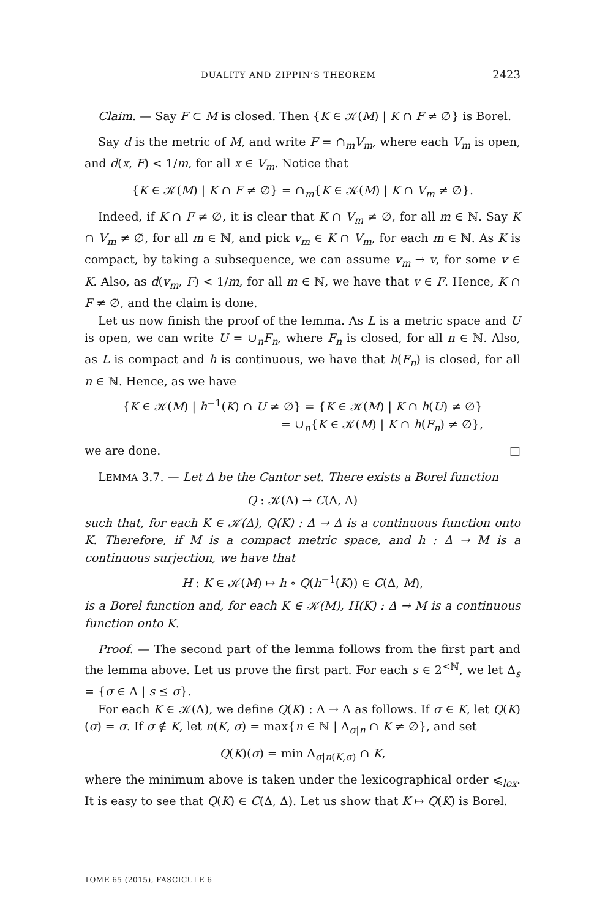DUALITY AND ZIPPIN’S THEOREM 2423
Claim. — Say F ⊂ M is closed. Then {K ∈ 𝒦(M) | K ∩ F ≠ ∅} is Borel.
Say d is the metric of M, and write F = ∩<sub>m</sub>V<sub>m</sub>, where each V<sub>m</sub> is open, and d(x, F) < 1/m, for all x ∈ V<sub>m</sub>. Notice that
{K ∈ 𝒦(M) | K ∩ F ≠ ∅} = ∩<sub>m</sub>{K ∈ 𝒦(M) | K ∩ V<sub>m</sub> ≠ ∅}.
Indeed, if K ∩ F ≠ ∅, it is clear that K ∩ V<sub>m</sub> ≠ ∅, for all m ∈ ℕ. Say K ∩ V<sub>m</sub> ≠ ∅, for all m ∈ ℕ, and pick v<sub>m</sub> ∈ K ∩ V<sub>m</sub>, for each m ∈ ℕ. As K is compact, by taking a subsequence, we can assume v<sub>m</sub> → v, for some v ∈ K. Also, as d(v<sub>m</sub>, F) < 1/m, for all m ∈ ℕ, we have that v ∈ F. Hence, K ∩ F ≠ ∅, and the claim is done.
Let us now finish the proof of the lemma. As L is a metric space and U is open, we can write U = ∪<sub>n</sub>F<sub>n</sub>, where F<sub>n</sub> is closed, for all n ∈ ℕ. Also, as L is compact and h is continuous, we have that h(F<sub>n</sub>) is closed, for all n ∈ ℕ. Hence, as we have
{K ∈ 𝒦(M) | h<sup>−1</sup>(K) ∩ U ≠ ∅} = {K ∈ 𝒦(M) | K ∩ h(U) ≠ ∅}
= ∪<sub>n</sub>{K ∈ 𝒦(M) | K ∩ h(F<sub>n</sub>) ≠ ∅},
we are done. □
LEMMA 3.7. — Let Δ be the Cantor set. There exists a Borel function
Q : 𝒦(Δ) → C(Δ, Δ)
such that, for each K ∈ 𝒦(Δ), Q(K) : Δ → Δ is a continuous function onto K. Therefore, if M is a compact metric space, and h : Δ → M is a continuous surjection, we have that
H : K ∈ 𝒦(M) ↦ h ∘ Q(h<sup>−1</sup>(K)) ∈ C(Δ, M),
is a Borel function and, for each K ∈ 𝒦(M), H(K) : Δ → M is a continuous function onto K.
Proof. — The second part of the lemma follows from the first part and the lemma above. Let us prove the first part. For each s ∈ 2<sup><ℕ</sup>, we let Δ<sub>s</sub> = {σ ∈ Δ | s ⪯ σ}.
For each K ∈ 𝒦(Δ), we define Q(K) : Δ → Δ as follows. If σ ∈ K, let Q(K)(σ) = σ. If σ ∉ K, let n(K, σ) = max{n ∈ ℕ | Δ<sub>σ|n</sub> ∩ K ≠ ∅}, and set
Q(K)(σ) = min Δ<sub>σ|n(K,σ)</sub> ∩ K,
where the minimum above is taken under the lexicographical order ⩽<sub>lex</sub>. It is easy to see that Q(K) ∈ C(Δ, Δ). Let us show that K ↦ Q(K) is Borel.
TOME 65 (2015), FASCICULE 6